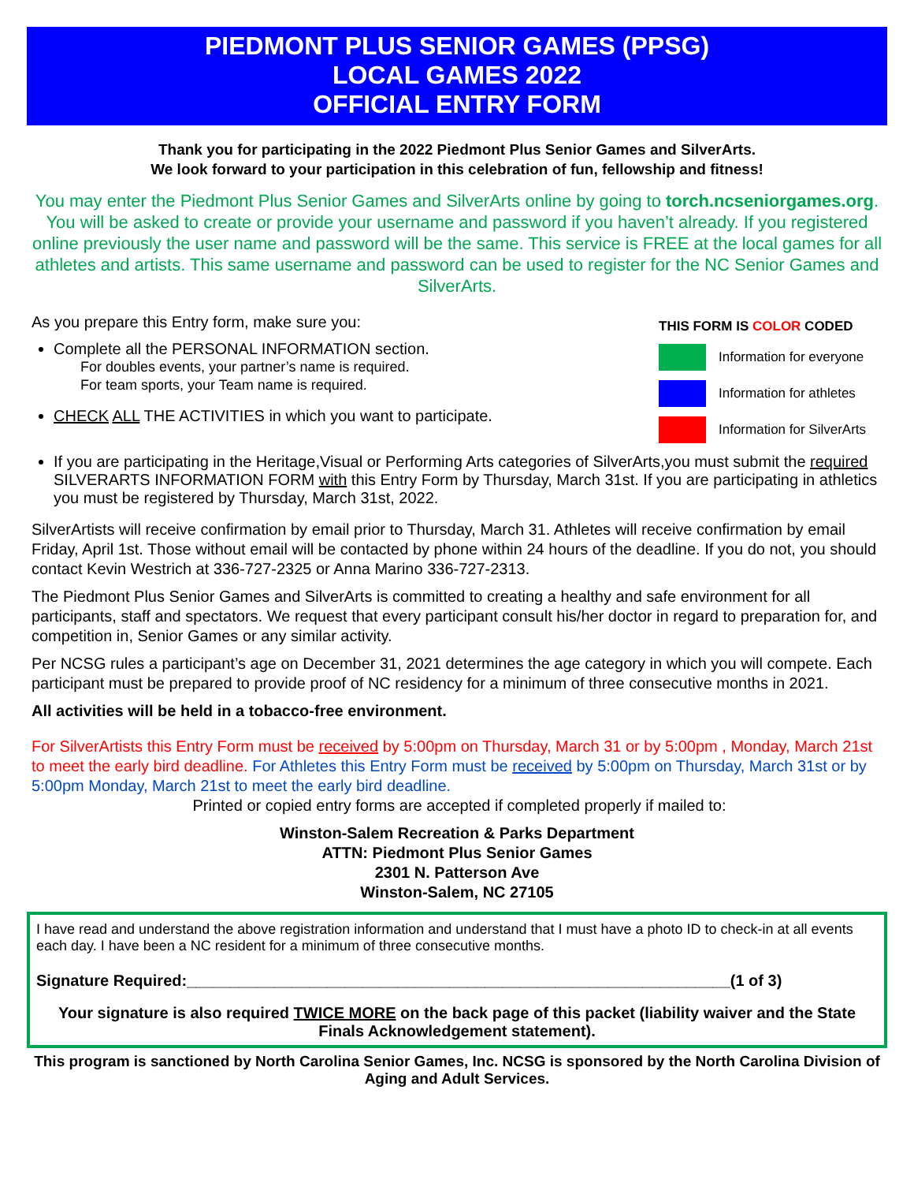PIEDMONT PLUS SENIOR GAMES (PPSG)
LOCAL GAMES 2022
OFFICIAL ENTRY FORM
Thank you for participating in the 2022 Piedmont Plus Senior Games and SilverArts.
We look forward to your participation in this celebration of fun, fellowship and fitness!
You may enter the Piedmont Plus Senior Games and SilverArts online by going to torch.ncseniorgames.org. You will be asked to create or provide your username and password if you haven’t already. If you registered online previously the user name and password will be the same. This service is FREE at the local games for all athletes and artists. This same username and password can be used to register for the NC Senior Games and SilverArts.
As you prepare this Entry form, make sure you:
Complete all the PERSONAL INFORMATION section.
For doubles events, your partner’s name is required.
For team sports, your Team name is required.
CHECK ALL THE ACTIVITIES in which you want to participate.
THIS FORM IS COLOR CODED
Information for everyone
Information for athletes
Information for SilverArts
If you are participating in the Heritage,Visual or Performing Arts categories of SilverArts,you must submit the required SILVERARTS INFORMATION FORM with this Entry Form by Thursday, March 31st. If you are participating in athletics you must be registered by Thursday, March 31st, 2022.
SilverArtists will receive confirmation by email prior to Thursday, March 31. Athletes will receive confirmation by email Friday, April 1st. Those without email will be contacted by phone within 24 hours of the deadline. If you do not, you should contact Kevin Westrich at 336-727-2325 or Anna Marino 336-727-2313.
The Piedmont Plus Senior Games and SilverArts is committed to creating a healthy and safe environment for all participants, staff and spectators. We request that every participant consult his/her doctor in regard to preparation for, and competition in, Senior Games or any similar activity.
Per NCSG rules a participant’s age on December 31, 2021 determines the age category in which you will compete. Each participant must be prepared to provide proof of NC residency for a minimum of three consecutive months in 2021.
All activities will be held in a tobacco-free environment.
For SilverArtists this Entry Form must be received by 5:00pm on Thursday, March 31 or by 5:00pm , Monday, March 21st to meet the early bird deadline. For Athletes this Entry Form must be received by 5:00pm on Thursday, March 31st or by 5:00pm Monday, March 21st to meet the early bird deadline.
Printed or copied entry forms are accepted if completed properly if mailed to:
Winston-Salem Recreation & Parks Department
ATTN: Piedmont Plus Senior Games
2301 N. Patterson Ave
Winston-Salem, NC 27105
I have read and understand the above registration information and understand that I must have a photo ID to check-in at all events each day. I have been a NC resident for a minimum of three consecutive months.
Signature Required:______________________________________________________________(1 of 3)
Your signature is also required TWICE MORE on the back page of this packet (liability waiver and the State Finals Acknowledgement statement).
This program is sanctioned by North Carolina Senior Games, Inc. NCSG is sponsored by the North Carolina Division of Aging and Adult Services.